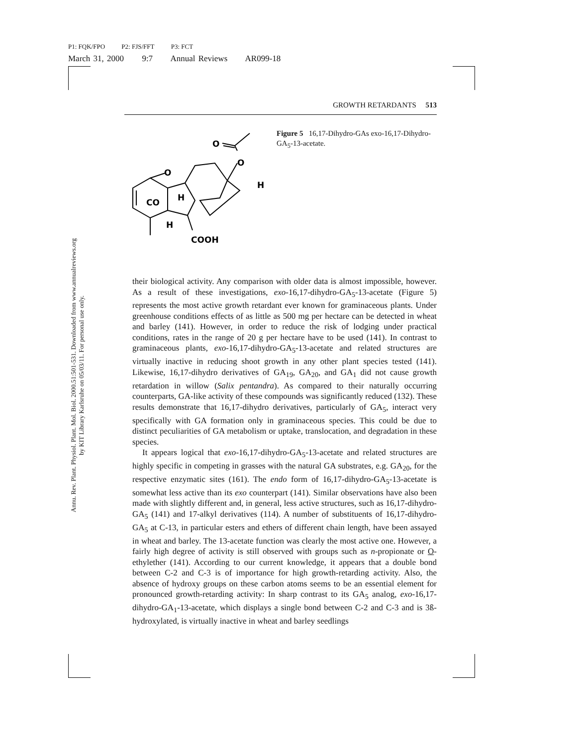P1: FQK/FPO P2: FJS/FFT P3: FCT
March 31, 2000 9:7 Annual Reviews AR099-18
GROWTH RETARDANTS 513
Annu. Rev. Plant. Physiol. Plant. Mol. Biol. 2000.51:501-531. Downloaded from www.annualreviews.org
by KIT Library Karlsruhe on 05/03/11. For personal use only.
O
O
O
CO
H
H
H
COOH
Figure 5 16,17-Dihydro-GAs exo-16,17-Dihydro-GA<sub>5</sub>-13-acetate.
their biological activity. Any comparison with older data is almost impossible, however. As a result of these investigations, exo-16,17-dihydro-GA<sub>5</sub>-13-acetate (Figure 5) represents the most active growth retardant ever known for graminaceous plants. Under greenhouse conditions effects of as little as 500 mg per hectare can be detected in wheat and barley (141). However, in order to reduce the risk of lodging under practical conditions, rates in the range of 20 g per hectare have to be used (141). In contrast to graminaceous plants, exo-16,17-dihydro-GA<sub>5</sub>-13-acetate and related structures are virtually inactive in reducing shoot growth in any other plant species tested (141). Likewise, 16,17-dihydro derivatives of GA<sub>19</sub>, GA<sub>20</sub>, and GA<sub>1</sub> did not cause growth retardation in willow (Salix pentandra). As compared to their naturally occurring counterparts, GA-like activity of these compounds was significantly reduced (132). These results demonstrate that 16,17-dihydro derivatives, particularly of GA<sub>5</sub>, interact very specifically with GA formation only in graminaceous species. This could be due to distinct peculiarities of GA metabolism or uptake, translocation, and degradation in these species.
It appears logical that exo-16,17-dihydro-GA<sub>5</sub>-13-acetate and related structures are highly specific in competing in grasses with the natural GA substrates, e.g. GA<sub>20</sub>, for the respective enzymatic sites (161). The endo form of 16,17-dihydro-GA<sub>5</sub>-13-acetate is somewhat less active than its exo counterpart (141). Similar observations have also been made with slightly different and, in general, less active structures, such as 16,17-dihydro-GA<sub>5</sub> (141) and 17-alkyl derivatives (114). A number of substituents of 16,17-dihydro-GA<sub>5</sub> at C-13, in particular esters and ethers of different chain length, have been assayed in wheat and barley. The 13-acetate function was clearly the most active one. However, a fairly high degree of activity is still observed with groups such as n-propionate or O-ethylether (141). According to our current knowledge, it appears that a double bond between C-2 and C-3 is of importance for high growth-retarding activity. Also, the absence of hydroxy groups on these carbon atoms seems to be an essential element for pronounced growth-retarding activity: In sharp contrast to its GA<sub>5</sub> analog, exo-16,17-dihydro-GA<sub>1</sub>-13-acetate, which displays a single bond between C-2 and C-3 and is 3ß-hydroxylated, is virtually inactive in wheat and barley seedlings